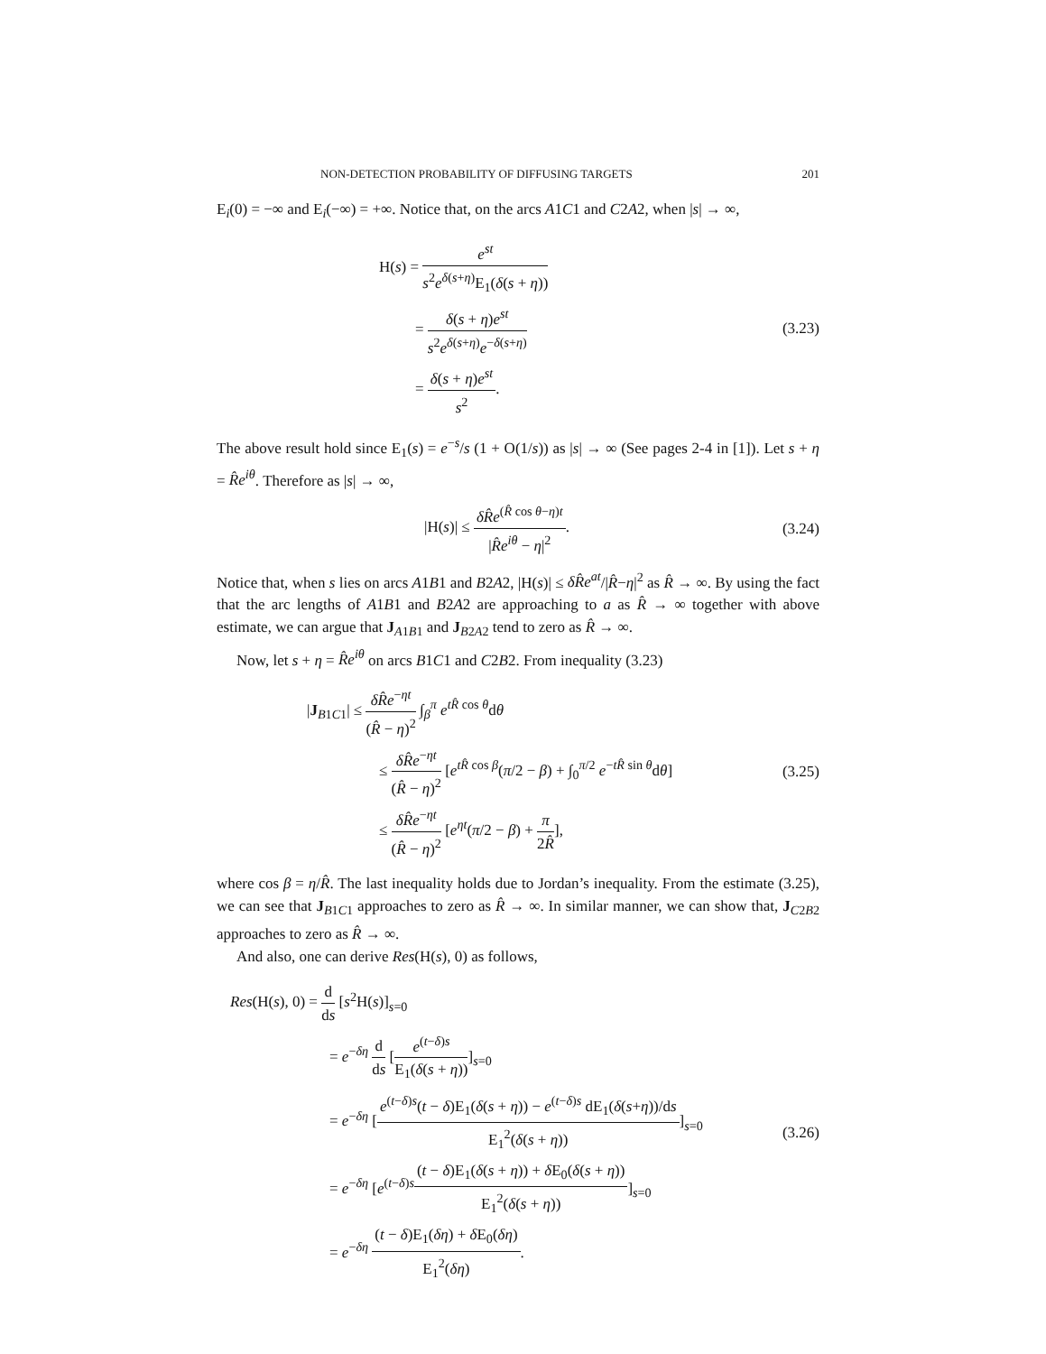NON-DETECTION PROBABILITY OF DIFFUSING TARGETS 201
E<sub>i</sub>(0) = −∞ and E<sub>i</sub>(−∞) = +∞. Notice that, on the arcs A1C1 and C2A2, when |s| → ∞,
H(s) = e<sup>st</sup> s<sup>2</sup>e<sup>δ(s+η)</sup>E<sub>1</sub>(δ(s + η))
= δ(s + η)e<sup>st</sup> s<sup>2</sup>e<sup>δ(s+η)</sup>e<sup>−δ(s+η)</sup>
= δ(s + η)e<sup>st</sup> s<sup>2</sup>.
(3.23)
The above result hold since E<sub>1</sub>(s) = e<sup>−s</sup>/s (1 + O(1/s)) as |s| → ∞ (See pages 2-4 in [1]). Let s + η = R̂e<sup>iθ</sup>. Therefore as |s| → ∞,
|H(s)| ≤ δR̂e<sup>(R̂ cos θ−η)t</sup> |R̂e<sup>iθ</sup> − η|<sup>2</sup>.
(3.24)
Notice that, when s lies on arcs A1B1 and B2A2, |H(s)| ≤ δR̂e<sup>at</sup>/|R̂−η|<sup>2</sup> as R̂ → ∞. By using the fact that the arc lengths of A1B1 and B2A2 are approaching to a as R̂ → ∞ together with above estimate, we can argue that J<sub>A1B1</sub> and J<sub>B2A2</sub> tend to zero as R̂ → ∞.
Now, let s + η = R̂e<sup>iθ</sup> on arcs B1C1 and C2B2. From inequality (3.23)
|J<sub>B1C1</sub>| ≤ δR̂e<sup>−ηt</sup> (R̂ − η)<sup>2</sup> ∫<sub>β</sub><sup>π</sup> e<sup>tR̂ cos θ</sup>dθ
≤ δR̂e<sup>−ηt</sup> (R̂ − η)<sup>2</sup> [e<sup>tR̂ cos β</sup>(π/2 − β) + ∫<sub>0</sub><sup>π/2</sup> e<sup>−tR̂ sin θ</sup>dθ]
≤ δR̂e<sup>−ηt</sup> (R̂ − η)<sup>2</sup> [e<sup>ηt</sup>(π/2 − β) + π 2R̂],
(3.25)
where cos β = η/R̂. The last inequality holds due to Jordan’s inequality. From the estimate (3.25), we can see that J<sub>B1C1</sub> approaches to zero as R̂ → ∞. In similar manner, we can show that, J<sub>C2B2</sub> approaches to zero as R̂ → ∞.
And also, one can derive Res(H(s), 0) as follows,
Res(H(s), 0) = d ds [s<sup>2</sup>H(s)]<sub>s=0</sub>
= e<sup>−δη</sup> d ds [e<sup>(t−δ)s</sup> E<sub>1</sub>(δ(s + η))]<sub>s=0</sub>
= e<sup>−δη</sup> [e<sup>(t−δ)s</sup>(t − δ)E<sub>1</sub>(δ(s + η)) − e<sup>(t−δ)s</sup> dE<sub>1</sub>(δ(s+η))/ds E<sub>1</sub><sup>2</sup>(δ(s + η))]<sub>s=0</sub>
= e<sup>−δη</sup> [e<sup>(t−δ)s</sup>(t − δ)E<sub>1</sub>(δ(s + η)) + δ E<sub>0</sub>(δ(s + η)) E<sub>1</sub><sup>2</sup>(δ(s + η))]<sub>s=0</sub>
= e<sup>−δη</sup> (t − δ)E<sub>1</sub>(δη) + δ E<sub>0</sub>(δη) E<sub>1</sub><sup>2</sup>(δη).
(3.26)